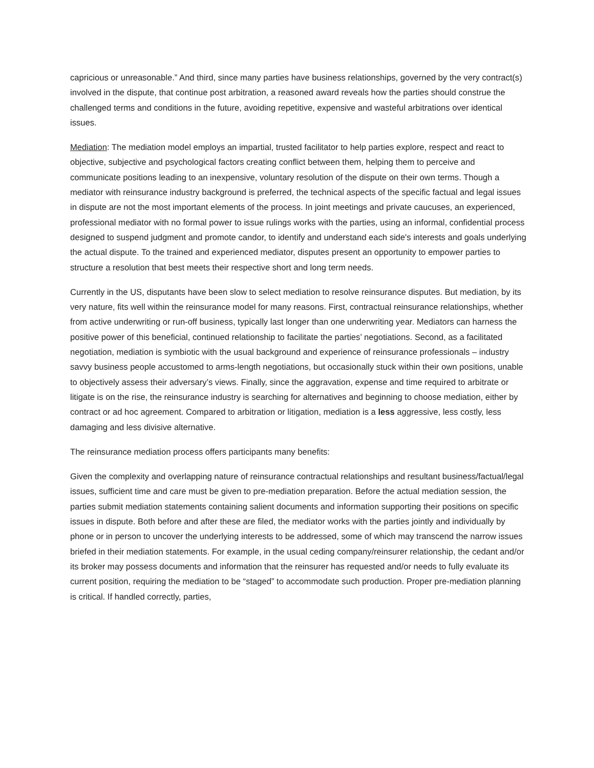capricious or unreasonable.” And third, since many parties have business relationships, governed by the very contract(s) involved in the dispute, that continue post arbitration, a reasoned award reveals how the parties should construe the challenged terms and conditions in the future, avoiding repetitive, expensive and wasteful arbitrations over identical issues.
Mediation: The mediation model employs an impartial, trusted facilitator to help parties explore, respect and react to objective, subjective and psychological factors creating conflict between them, helping them to perceive and communicate positions leading to an inexpensive, voluntary resolution of the dispute on their own terms. Though a mediator with reinsurance industry background is preferred, the technical aspects of the specific factual and legal issues in dispute are not the most important elements of the process. In joint meetings and private caucuses, an experienced, professional mediator with no formal power to issue rulings works with the parties, using an informal, confidential process designed to suspend judgment and promote candor, to identify and understand each side's interests and goals underlying the actual dispute. To the trained and experienced mediator, disputes present an opportunity to empower parties to structure a resolution that best meets their respective short and long term needs.
Currently in the US, disputants have been slow to select mediation to resolve reinsurance disputes. But mediation, by its very nature, fits well within the reinsurance model for many reasons. First, contractual reinsurance relationships, whether from active underwriting or run-off business, typically last longer than one underwriting year. Mediators can harness the positive power of this beneficial, continued relationship to facilitate the parties’ negotiations. Second, as a facilitated negotiation, mediation is symbiotic with the usual background and experience of reinsurance professionals – industry savvy business people accustomed to arms-length negotiations, but occasionally stuck within their own positions, unable to objectively assess their adversary’s views. Finally, since the aggravation, expense and time required to arbitrate or litigate is on the rise, the reinsurance industry is searching for alternatives and beginning to choose mediation, either by contract or ad hoc agreement. Compared to arbitration or litigation, mediation is a less aggressive, less costly, less damaging and less divisive alternative.
The reinsurance mediation process offers participants many benefits:
Given the complexity and overlapping nature of reinsurance contractual relationships and resultant business/factual/legal issues, sufficient time and care must be given to pre-mediation preparation. Before the actual mediation session, the parties submit mediation statements containing salient documents and information supporting their positions on specific issues in dispute. Both before and after these are filed, the mediator works with the parties jointly and individually by phone or in person to uncover the underlying interests to be addressed, some of which may transcend the narrow issues briefed in their mediation statements. For example, in the usual ceding company/reinsurer relationship, the cedant and/or its broker may possess documents and information that the reinsurer has requested and/or needs to fully evaluate its current position, requiring the mediation to be “staged” to accommodate such production. Proper pre-mediation planning is critical. If handled correctly, parties,